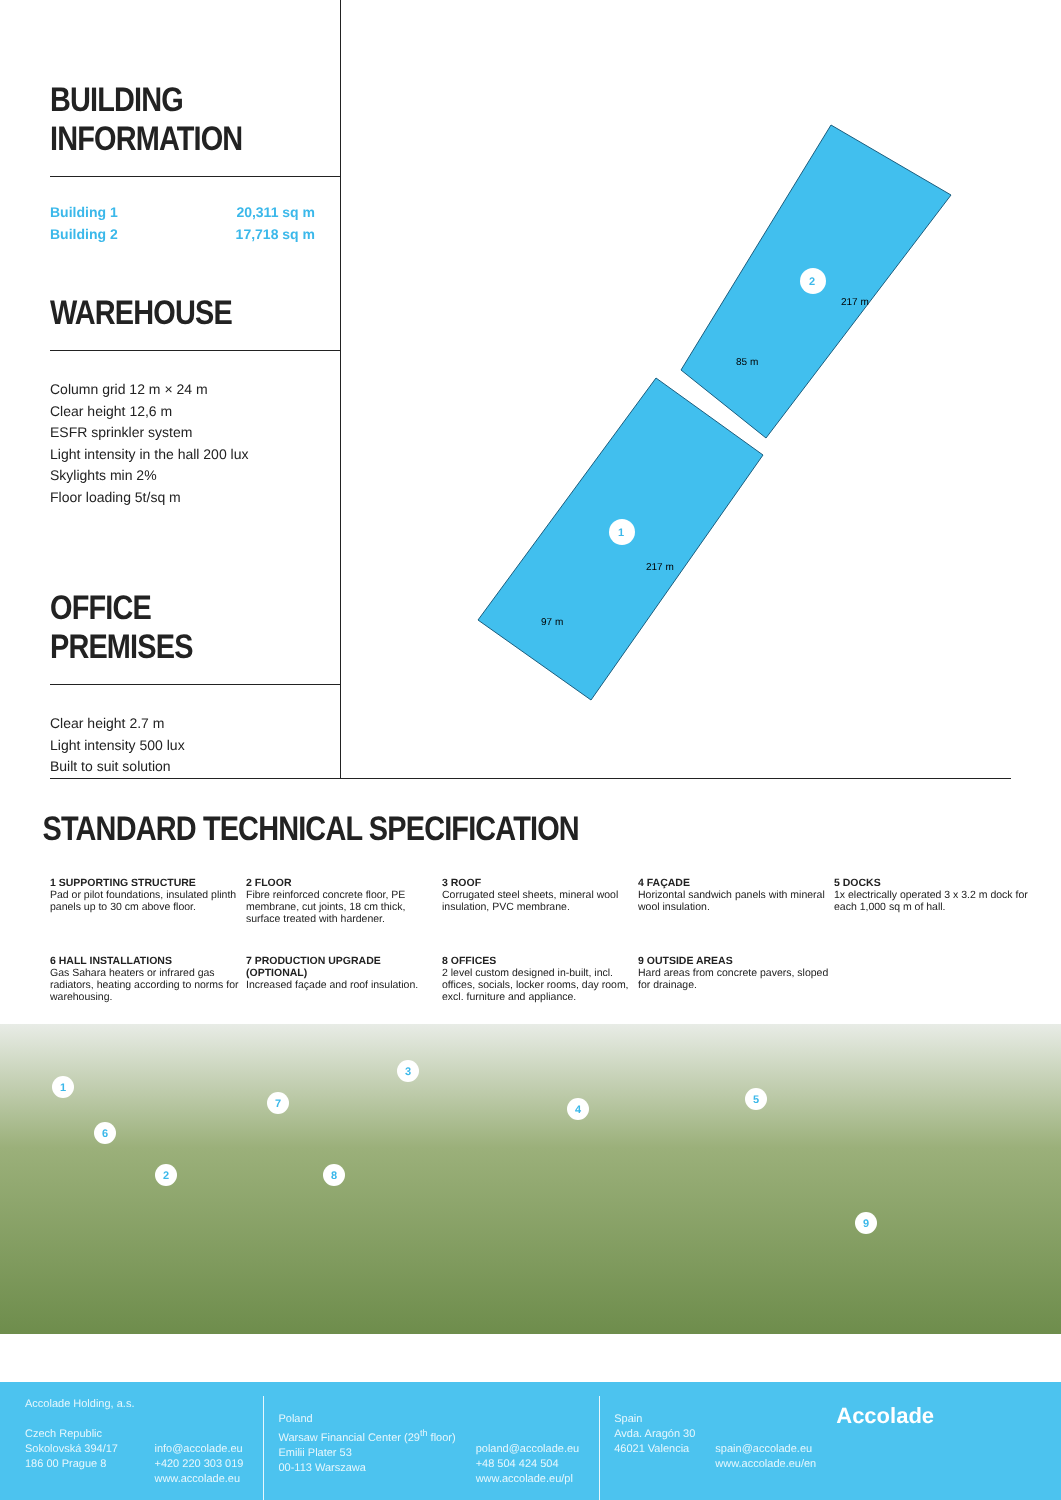BUILDING INFORMATION
Building 1 20,311 sq m
Building 2 17,718 sq m
WAREHOUSE
Column grid 12 m × 24 m
Clear height 12,6 m
ESFR sprinkler system
Light intensity in the hall 200 lux
Skylights min 2%
Floor loading 5t/sq m
OFFICE PREMISES
Clear height 2.7 m
Light intensity 500 lux
Built to suit solution
2
1
217 m
85 m
217 m
97 m
STANDARD TECHNICAL SPECIFICATION
1 SUPPORTING STRUCTURE
Pad or pilot foundations, insulated plinth panels up to 30 cm above floor.
2 FLOOR
Fibre reinforced concrete floor, PE membrane, cut joints, 18 cm thick, surface treated with hardener.
3 ROOF
Corrugated steel sheets, mineral wool insulation, PVC membrane.
4 FAÇADE
Horizontal sandwich panels with mineral wool insulation.
5 DOCKS
1x electrically operated 3 x 3.2 m dock for each 1,000 sq m of hall.
6 HALL INSTALLATIONS
Gas Sahara heaters or infrared gas radiators, heating according to norms for warehousing.
7 PRODUCTION UPGRADE (OPTIONAL)
Increased façade and roof insulation.
8 OFFICES
2 level custom designed in-built, incl. offices, socials, locker rooms, day room, excl. furniture and appliance.
9 OUTSIDE AREAS
Hard areas from concrete pavers, sloped for drainage.
1
2
3
4
5
6
7
8
9
Accolade Holding, a.s.
Czech Republic
Sokolovská 394/17
186 00 Prague 8
info@accolade.eu
+420 220 303 019
www.accolade.eu
Poland
Warsaw Financial Center (29<sup>th</sup> floor)
Emilii Plater 53
00-113 Warszawa
poland@accolade.eu
+48 504 424 504
www.accolade.eu/pl
Spain
Avda. Aragón 30
46021 Valencia
spain@accolade.eu
www.accolade.eu/en
Accolade